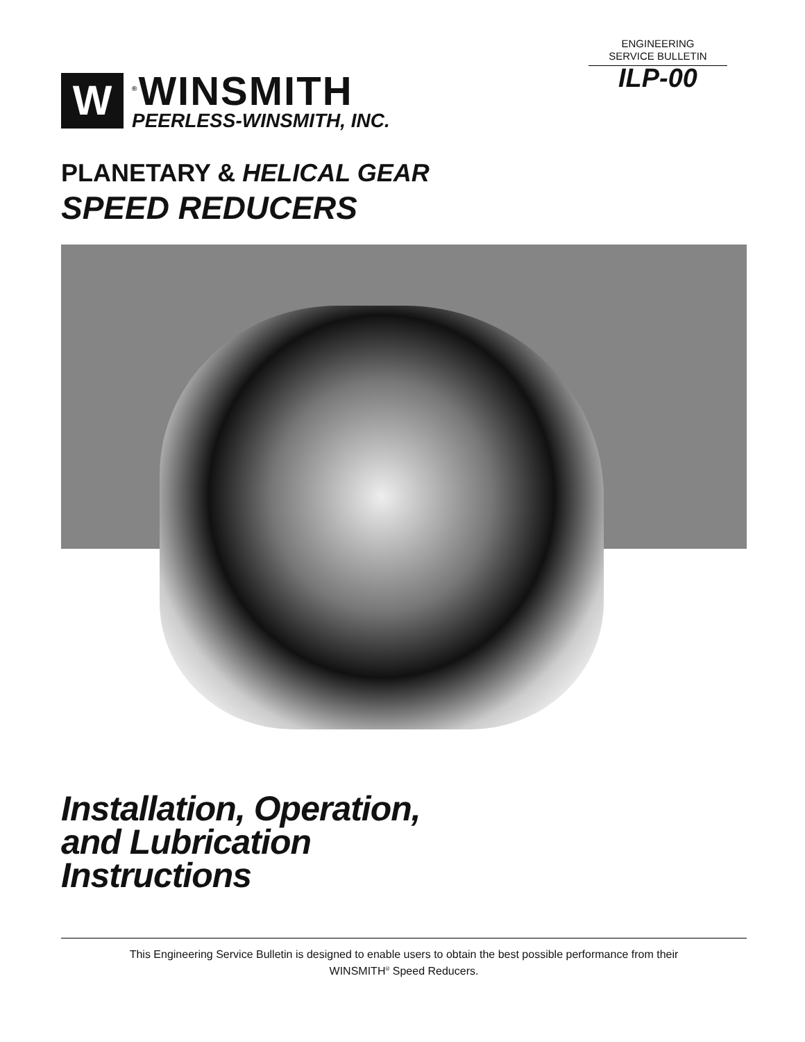ENGINEERING
SERVICE BULLETIN
ILP-00
W
<sup>®</sup>WINSMITH
PEERLESS-WINSMITH, INC.
PLANETARY & HELICAL GEAR
SPEED REDUCERS
Installation, Operation,
and Lubrication
Instructions
This Engineering Service Bulletin is designed to enable users to obtain the best possible performance from their
WINSMITH<sup>®</sup> Speed Reducers.